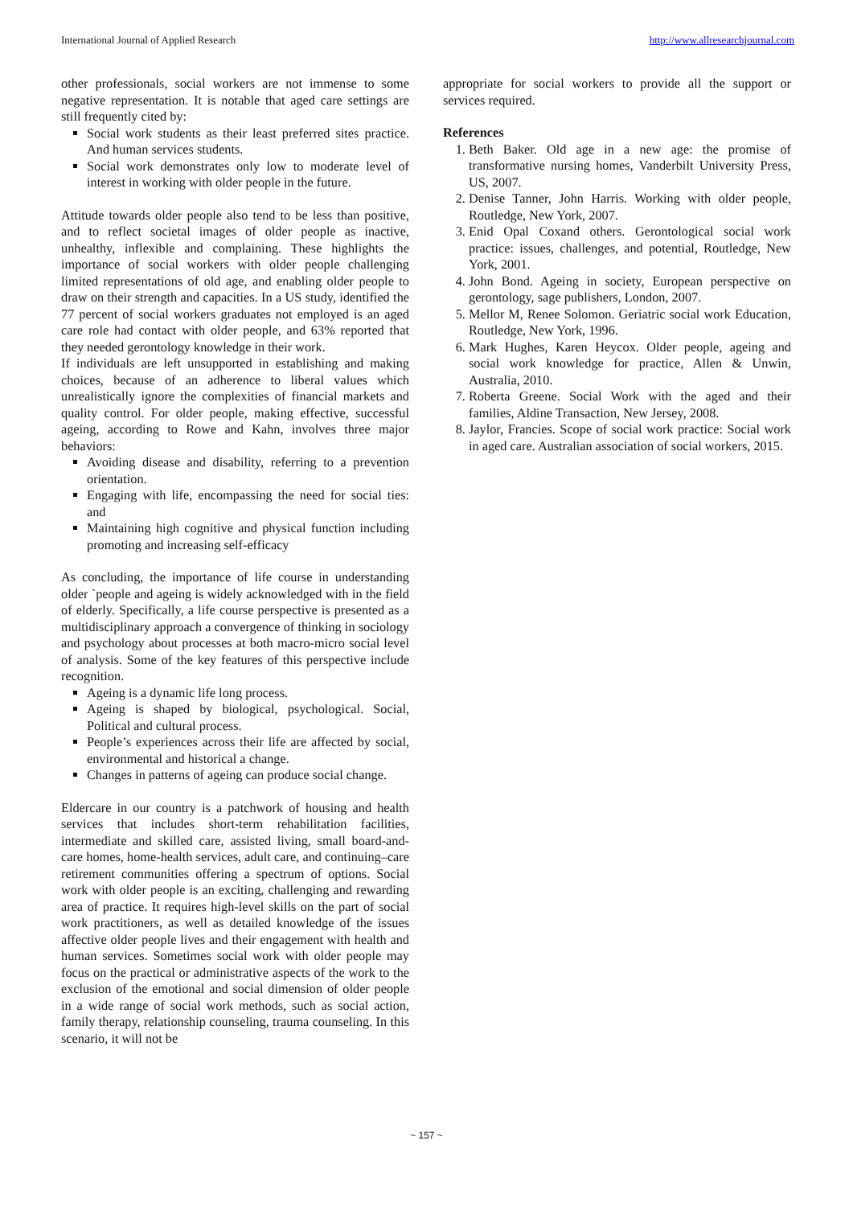International Journal of Applied Research http://www.allresearchjournal.com
other professionals, social workers are not immense to some negative representation. It is notable that aged care settings are still frequently cited by:
Social work students as their least preferred sites practice. And human services students.
Social work demonstrates only low to moderate level of interest in working with older people in the future.
Attitude towards older people also tend to be less than positive, and to reflect societal images of older people as inactive, unhealthy, inflexible and complaining. These highlights the importance of social workers with older people challenging limited representations of old age, and enabling older people to draw on their strength and capacities. In a US study, identified the 77 percent of social workers graduates not employed is an aged care role had contact with older people, and 63% reported that they needed gerontology knowledge in their work.
If individuals are left unsupported in establishing and making choices, because of an adherence to liberal values which unrealistically ignore the complexities of financial markets and quality control. For older people, making effective, successful ageing, according to Rowe and Kahn, involves three major behaviors:
Avoiding disease and disability, referring to a prevention orientation.
Engaging with life, encompassing the need for social ties: and
Maintaining high cognitive and physical function including promoting and increasing self-efficacy
As concluding, the importance of life course in understanding older `people and ageing is widely acknowledged with in the field of elderly. Specifically, a life course perspective is presented as a multidisciplinary approach a convergence of thinking in sociology and psychology about processes at both macro-micro social level of analysis. Some of the key features of this perspective include recognition.
Ageing is a dynamic life long process.
Ageing is shaped by biological, psychological. Social, Political and cultural process.
People’s experiences across their life are affected by social, environmental and historical a change.
Changes in patterns of ageing can produce social change.
Eldercare in our country is a patchwork of housing and health services that includes short-term rehabilitation facilities, intermediate and skilled care, assisted living, small board-and-care homes, home-health services, adult care, and continuing–care retirement communities offering a spectrum of options. Social work with older people is an exciting, challenging and rewarding area of practice. It requires high-level skills on the part of social work practitioners, as well as detailed knowledge of the issues affective older people lives and their engagement with health and human services. Sometimes social work with older people may focus on the practical or administrative aspects of the work to the exclusion of the emotional and social dimension of older people in a wide range of social work methods, such as social action, family therapy, relationship counseling, trauma counseling. In this scenario, it will not be
appropriate for social workers to provide all the support or services required.
References
1. Beth Baker. Old age in a new age: the promise of transformative nursing homes, Vanderbilt University Press, US, 2007.
2. Denise Tanner, John Harris. Working with older people, Routledge, New York, 2007.
3. Enid Opal Coxand others. Gerontological social work practice: issues, challenges, and potential, Routledge, New York, 2001.
4. John Bond. Ageing in society, European perspective on gerontology, sage publishers, London, 2007.
5. Mellor M, Renee Solomon. Geriatric social work Education, Routledge, New York, 1996.
6. Mark Hughes, Karen Heycox. Older people, ageing and social work knowledge for practice, Allen & Unwin, Australia, 2010.
7. Roberta Greene. Social Work with the aged and their families, Aldine Transaction, New Jersey, 2008.
8. Jaylor, Francies. Scope of social work practice: Social work in aged care. Australian association of social workers, 2015.
~ 157 ~